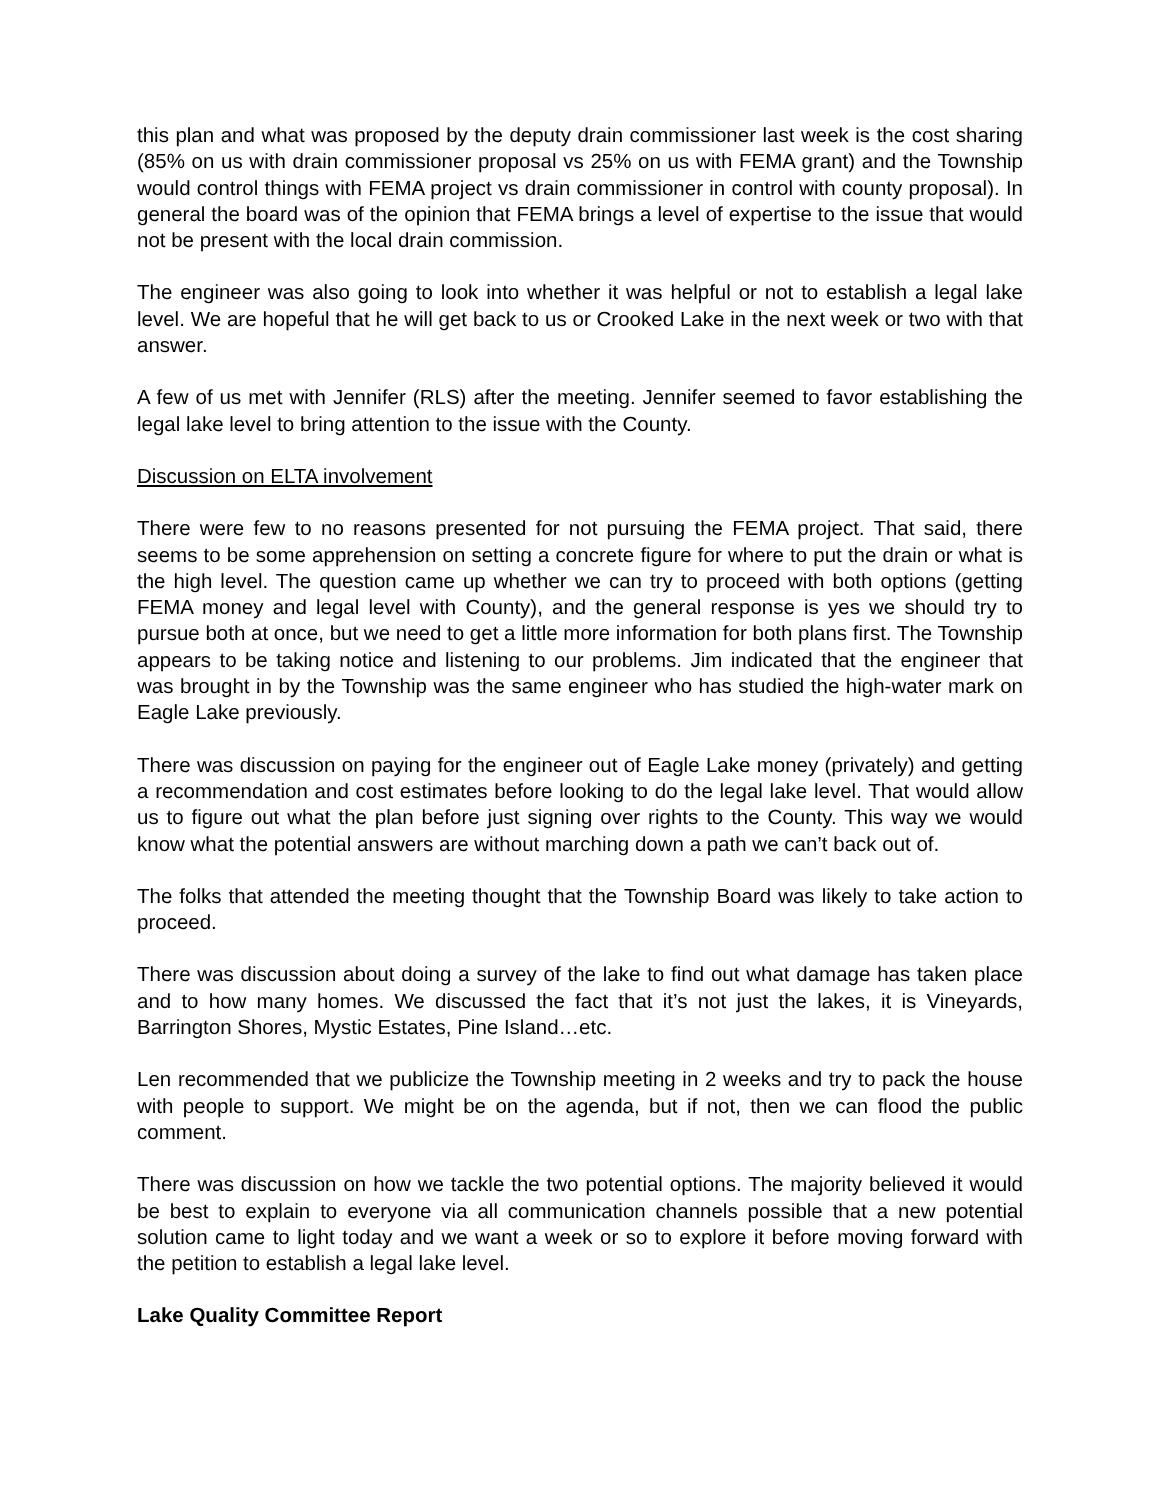this plan and what was proposed by the deputy drain commissioner last week is the cost sharing (85% on us with drain commissioner proposal vs 25% on us with FEMA grant) and the Township would control things with FEMA project vs drain commissioner in control with county proposal). In general the board was of the opinion that FEMA brings a level of expertise to the issue that would not be present with the local drain commission.
The engineer was also going to look into whether it was helpful or not to establish a legal lake level. We are hopeful that he will get back to us or Crooked Lake in the next week or two with that answer.
A few of us met with Jennifer (RLS) after the meeting. Jennifer seemed to favor establishing the legal lake level to bring attention to the issue with the County.
Discussion on ELTA involvement
There were few to no reasons presented for not pursuing the FEMA project. That said, there seems to be some apprehension on setting a concrete figure for where to put the drain or what is the high level. The question came up whether we can try to proceed with both options (getting FEMA money and legal level with County), and the general response is yes we should try to pursue both at once, but we need to get a little more information for both plans first. The Township appears to be taking notice and listening to our problems. Jim indicated that the engineer that was brought in by the Township was the same engineer who has studied the high-water mark on Eagle Lake previously.
There was discussion on paying for the engineer out of Eagle Lake money (privately) and getting a recommendation and cost estimates before looking to do the legal lake level. That would allow us to figure out what the plan before just signing over rights to the County. This way we would know what the potential answers are without marching down a path we can’t back out of.
The folks that attended the meeting thought that the Township Board was likely to take action to proceed.
There was discussion about doing a survey of the lake to find out what damage has taken place and to how many homes. We discussed the fact that it’s not just the lakes, it is Vineyards, Barrington Shores, Mystic Estates, Pine Island…etc.
Len recommended that we publicize the Township meeting in 2 weeks and try to pack the house with people to support. We might be on the agenda, but if not, then we can flood the public comment.
There was discussion on how we tackle the two potential options. The majority believed it would be best to explain to everyone via all communication channels possible that a new potential solution came to light today and we want a week or so to explore it before moving forward with the petition to establish a legal lake level.
Lake Quality Committee Report